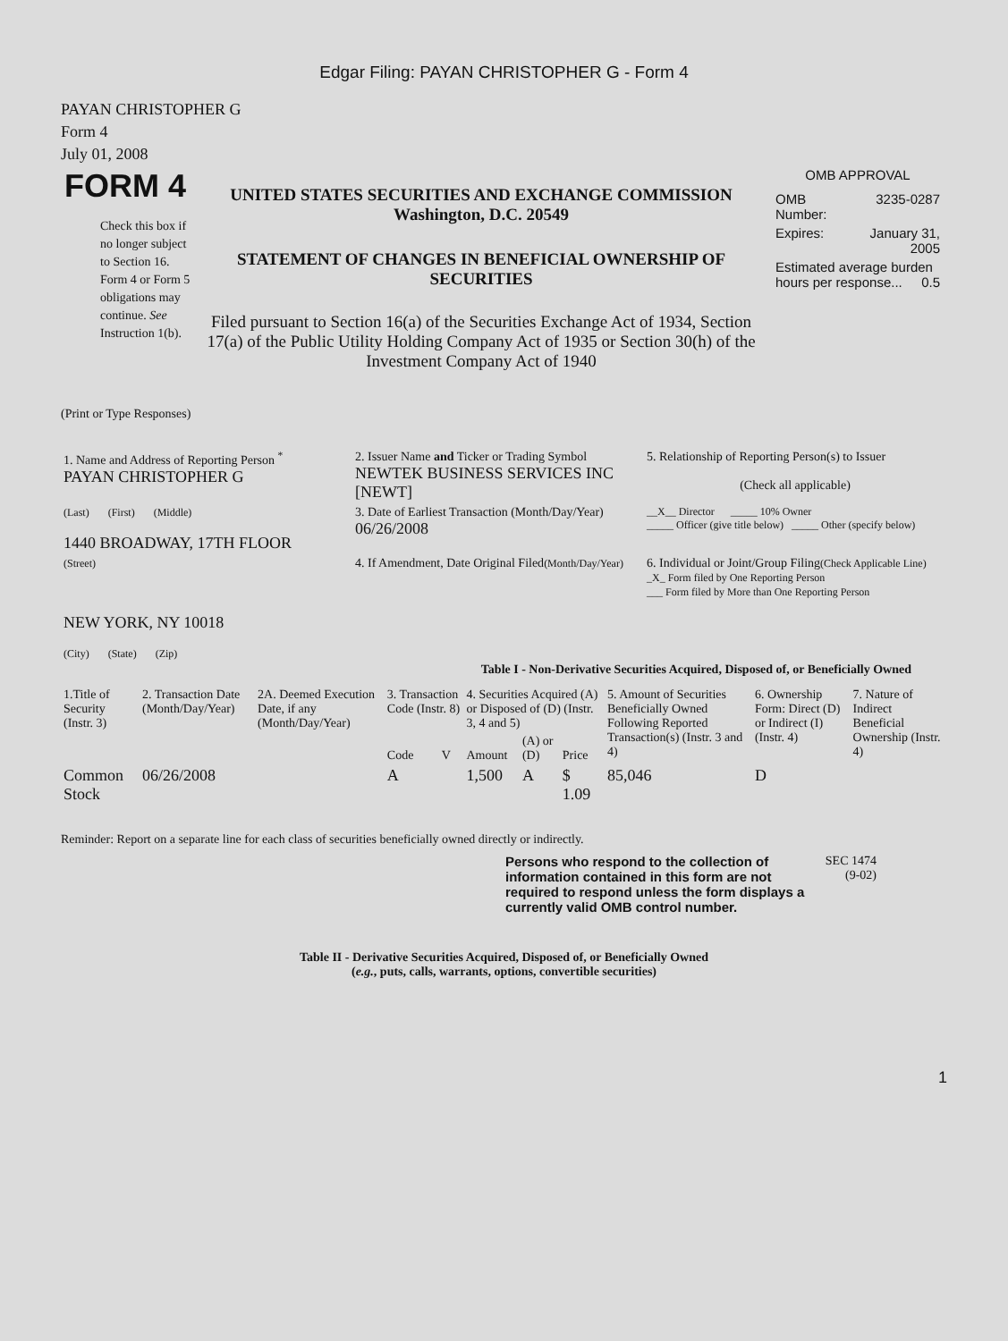Edgar Filing: PAYAN CHRISTOPHER G - Form 4
PAYAN CHRISTOPHER G
Form 4
July 01, 2008
FORM 4
Check this box if no longer subject to Section 16. Form 4 or Form 5 obligations may continue. See Instruction 1(b).
UNITED STATES SECURITIES AND EXCHANGE COMMISSION
Washington, D.C. 20549
STATEMENT OF CHANGES IN BENEFICIAL OWNERSHIP OF SECURITIES
Filed pursuant to Section 16(a) of the Securities Exchange Act of 1934, Section 17(a) of the Public Utility Holding Company Act of 1935 or Section 30(h) of the Investment Company Act of 1940
OMB APPROVAL
| OMB Number: | 3235-0287 |
| Expires: | January 31, 2005 |
| Estimated average burden hours per response... 0.5 | |
(Print or Type Responses)
| 1. Name and Address of Reporting Person <sup>*</sup> PAYAN CHRISTOPHER G | 2. Issuer Name and Ticker or Trading Symbol NEWTEK BUSINESS SERVICES INC [NEWT] | 5. Relationship of Reporting Person(s) to Issuer (Check all applicable) |
| (Last) (First) (Middle) 1440 BROADWAY, 17TH FLOOR | 3. Date of Earliest Transaction (Month/Day/Year) 06/26/2008 | __X__ Director _____ 10% Owner _____ Officer (give title below) _____ Other (specify below) |
| (Street) NEW YORK, NY 10018 (City) (State) (Zip) | 4. If Amendment, Date Original Filed (Month/Day/Year) | 6. Individual or Joint/Group Filing (Check Applicable Line) _X_ Form filed by One Reporting Person ___ Form filed by More than One Reporting Person |
Table I - Non-Derivative Securities Acquired, Disposed of, or Beneficially Owned
| 1.Title of Security (Instr. 3) | 2. Transaction Date (Month/Day/Year) | 2A. Deemed Execution Date, if any (Month/Day/Year) | 3. Transaction Code (Instr. 8) | | 4. Securities Acquired (A) or Disposed of (D) (Instr. 3, 4 and 5) | | | 5. Amount of Securities Beneficially Owned Following Reported Transaction(s) (Instr. 3 and 4) | 6. Ownership Form: Direct (D) or Indirect (I) (Instr. 4) | 7. Nature of Indirect Beneficial Ownership (Instr. 4) |
| --- | --- | --- | --- | --- | --- | --- | --- | --- | --- | --- |
| | | | Code | V | Amount | (A) or (D) | Price | | | |
| Common Stock | 06/26/2008 | | A | | 1,500 | A | $ 1.09 | 85,046 | D | |
Reminder: Report on a separate line for each class of securities beneficially owned directly or indirectly.
Persons who respond to the collection of information contained in this form are not required to respond unless the form displays a currently valid OMB control number.
SEC 1474 (9-02)
Table II - Derivative Securities Acquired, Disposed of, or Beneficially Owned
(e.g., puts, calls, warrants, options, convertible securities)
1